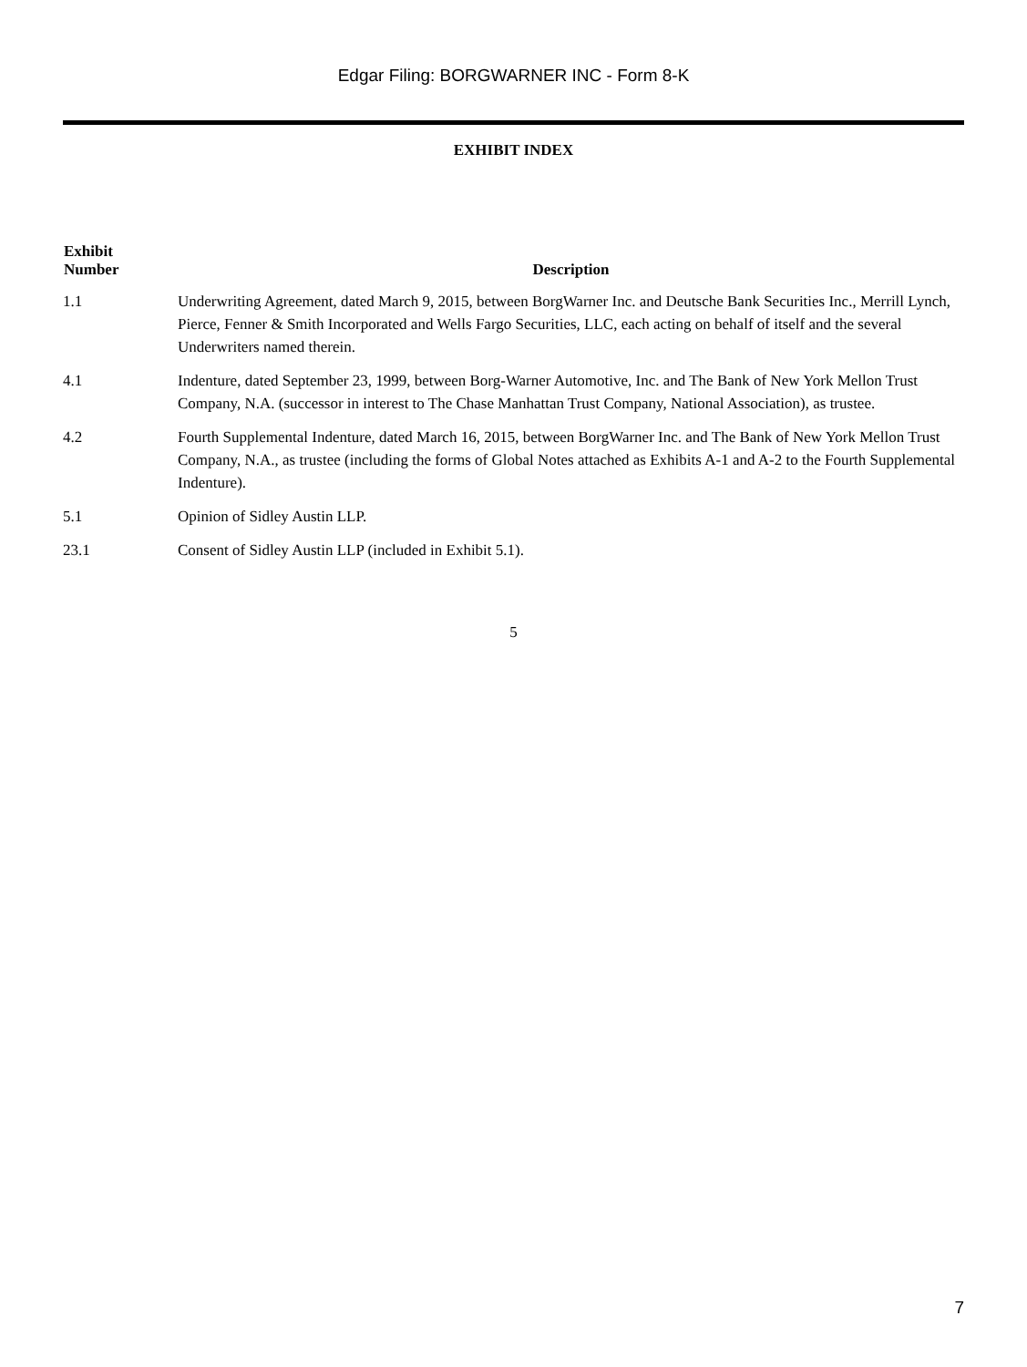Edgar Filing: BORGWARNER INC - Form 8-K
EXHIBIT INDEX
| Exhibit Number | Description |
| --- | --- |
| 1.1 | Underwriting Agreement, dated March 9, 2015, between BorgWarner Inc. and Deutsche Bank Securities Inc., Merrill Lynch, Pierce, Fenner & Smith Incorporated and Wells Fargo Securities, LLC, each acting on behalf of itself and the several Underwriters named therein. |
| 4.1 | Indenture, dated September 23, 1999, between Borg-Warner Automotive, Inc. and The Bank of New York Mellon Trust Company, N.A. (successor in interest to The Chase Manhattan Trust Company, National Association), as trustee. |
| 4.2 | Fourth Supplemental Indenture, dated March 16, 2015, between BorgWarner Inc. and The Bank of New York Mellon Trust Company, N.A., as trustee (including the forms of Global Notes attached as Exhibits A-1 and A-2 to the Fourth Supplemental Indenture). |
| 5.1 | Opinion of Sidley Austin LLP. |
| 23.1 | Consent of Sidley Austin LLP (included in Exhibit 5.1). |
5
7